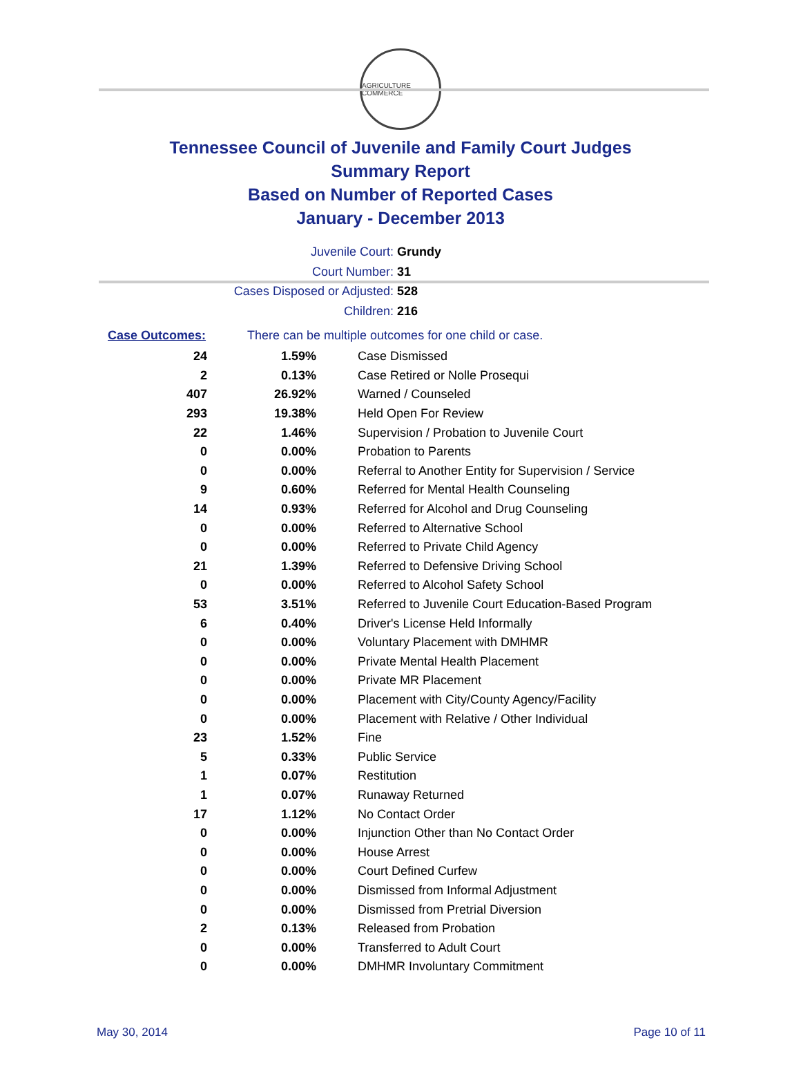AGRICULTURE COMMERCE
Tennessee Council of Juvenile and Family Court Judges
Summary Report
Based on Number of Reported Cases
January - December 2013
Juvenile Court: Grundy
Court Number: 31
Cases Disposed or Adjusted: 528
Children: 216
| Case Outcomes: | There can be multiple outcomes for one child or case. | |
| 24 | 1.59% | Case Dismissed |
| 2 | 0.13% | Case Retired or Nolle Prosequi |
| 407 | 26.92% | Warned / Counseled |
| 293 | 19.38% | Held Open For Review |
| 22 | 1.46% | Supervision / Probation to Juvenile Court |
| 0 | 0.00% | Probation to Parents |
| 0 | 0.00% | Referral to Another Entity for Supervision / Service |
| 9 | 0.60% | Referred for Mental Health Counseling |
| 14 | 0.93% | Referred for Alcohol and Drug Counseling |
| 0 | 0.00% | Referred to Alternative School |
| 0 | 0.00% | Referred to Private Child Agency |
| 21 | 1.39% | Referred to Defensive Driving School |
| 0 | 0.00% | Referred to Alcohol Safety School |
| 53 | 3.51% | Referred to Juvenile Court Education-Based Program |
| 6 | 0.40% | Driver's License Held Informally |
| 0 | 0.00% | Voluntary Placement with DMHMR |
| 0 | 0.00% | Private Mental Health Placement |
| 0 | 0.00% | Private MR Placement |
| 0 | 0.00% | Placement with City/County Agency/Facility |
| 0 | 0.00% | Placement with Relative / Other Individual |
| 23 | 1.52% | Fine |
| 5 | 0.33% | Public Service |
| 1 | 0.07% | Restitution |
| 1 | 0.07% | Runaway Returned |
| 17 | 1.12% | No Contact Order |
| 0 | 0.00% | Injunction Other than No Contact Order |
| 0 | 0.00% | House Arrest |
| 0 | 0.00% | Court Defined Curfew |
| 0 | 0.00% | Dismissed from Informal Adjustment |
| 0 | 0.00% | Dismissed from Pretrial Diversion |
| 2 | 0.13% | Released from Probation |
| 0 | 0.00% | Transferred to Adult Court |
| 0 | 0.00% | DMHMR Involuntary Commitment |
May 30, 2014 Page 10 of 11